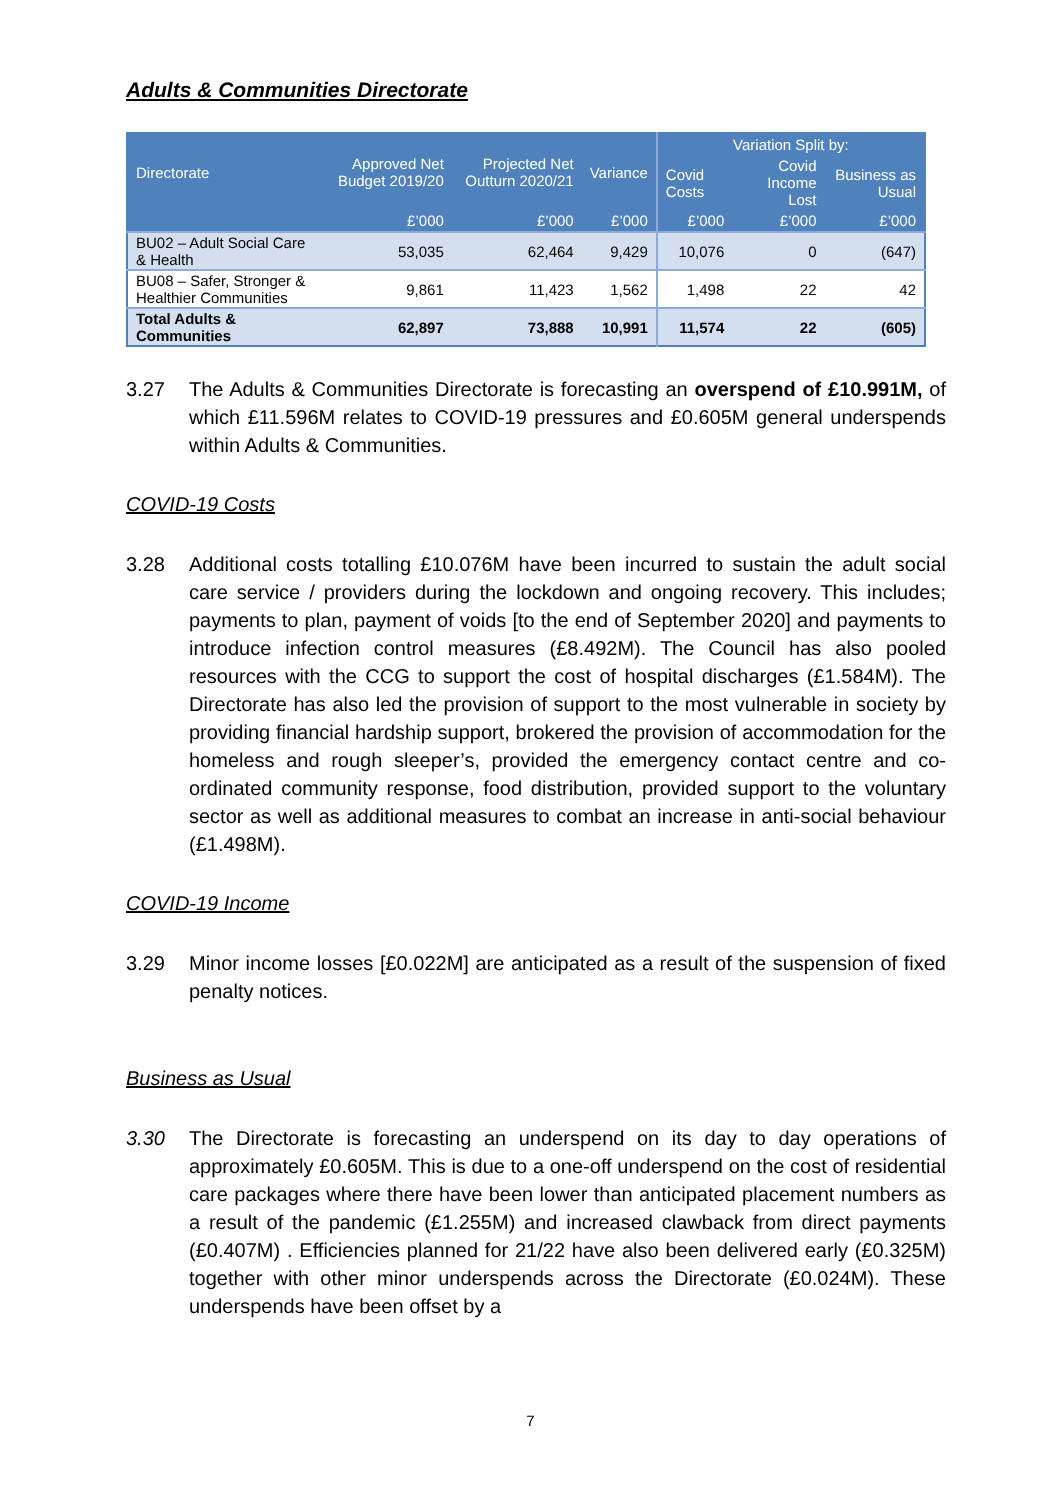Adults & Communities Directorate
| Directorate | Approved Net Budget 2019/20 | Projected Net Outturn 2020/21 | Variance | Variation Split by: | | |
| --- | --- | --- | --- | --- | --- | --- |
| | | | | Covid Costs | Covid Income Lost | Business as Usual |
| | £’000 | £’000 | £’000 | £’000 | £’000 | £’000 |
| BU02 – Adult Social Care & Health | 53,035 | 62,464 | 9,429 | 10,076 | 0 | (647) |
| BU08 – Safer, Stronger & Healthier Communities | 9,861 | 11,423 | 1,562 | 1,498 | 22 | 42 |
| Total Adults & Communities | 62,897 | 73,888 | 10,991 | 11,574 | 22 | (605) |
3.27 The Adults & Communities Directorate is forecasting an overspend of £10.991M, of which £11.596M relates to COVID-19 pressures and £0.605M general underspends within Adults & Communities.
COVID-19 Costs
3.28 Additional costs totalling £10.076M have been incurred to sustain the adult social care service / providers during the lockdown and ongoing recovery. This includes; payments to plan, payment of voids [to the end of September 2020] and payments to introduce infection control measures (£8.492M). The Council has also pooled resources with the CCG to support the cost of hospital discharges (£1.584M). The Directorate has also led the provision of support to the most vulnerable in society by providing financial hardship support, brokered the provision of accommodation for the homeless and rough sleeper’s, provided the emergency contact centre and co-ordinated community response, food distribution, provided support to the voluntary sector as well as additional measures to combat an increase in anti-social behaviour (£1.498M).
COVID-19 Income
3.29 Minor income losses [£0.022M] are anticipated as a result of the suspension of fixed penalty notices.
Business as Usual
3.30 The Directorate is forecasting an underspend on its day to day operations of approximately £0.605M. This is due to a one-off underspend on the cost of residential care packages where there have been lower than anticipated placement numbers as a result of the pandemic (£1.255M) and increased clawback from direct payments (£0.407M) . Efficiencies planned for 21/22 have also been delivered early (£0.325M) together with other minor underspends across the Directorate (£0.024M). These underspends have been offset by a
7